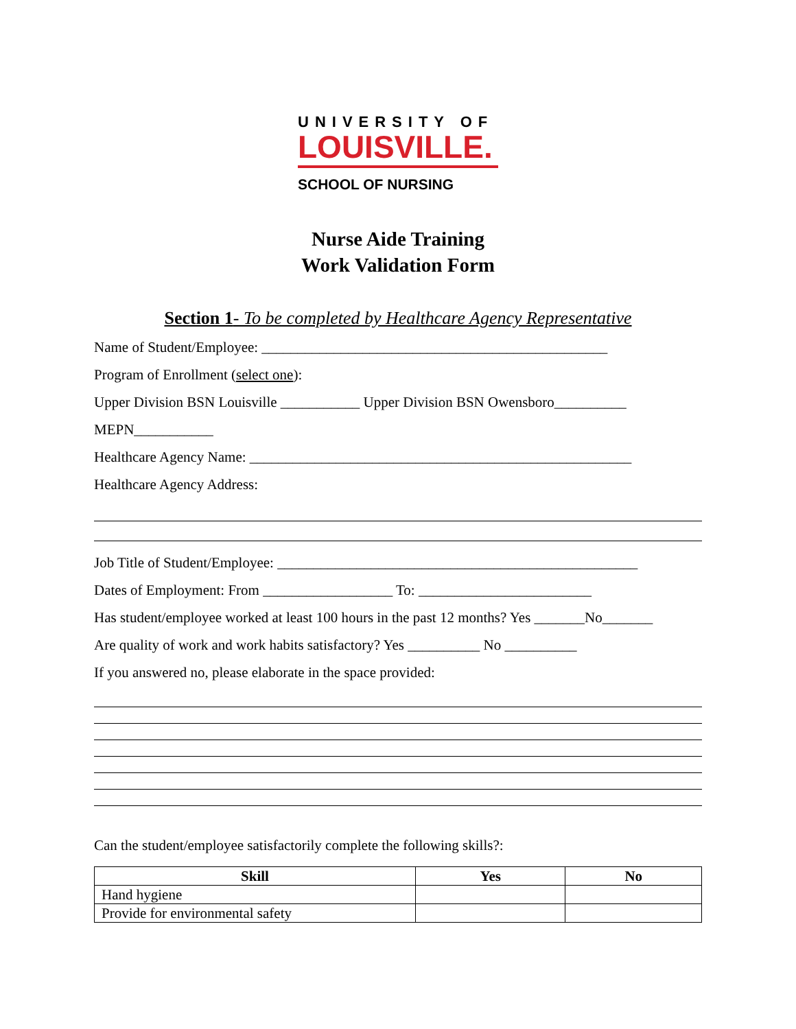UNIVERSITY OF
LOUISVILLE.
SCHOOL OF NURSING
Nurse Aide Training
Work Validation Form
Section 1- To be completed by Healthcare Agency Representative
Name of Student/Employee: ________________________________________________
Program of Enrollment (select one):
Upper Division BSN Louisville ___________ Upper Division BSN Owensboro__________
MEPN___________
Healthcare Agency Name: _____________________________________________________
Healthcare Agency Address:
Job Title of Student/Employee: __________________________________________________
Dates of Employment: From __________________ To: ________________________
Has student/employee worked at least 100 hours in the past 12 months? Yes _______No_______
Are quality of work and work habits satisfactory? Yes __________ No __________
If you answered no, please elaborate in the space provided:
Can the student/employee satisfactorily complete the following skills?:
| Skill | Yes | No |
| --- | --- | --- |
| Hand hygiene | | |
| Provide for environmental safety | | |